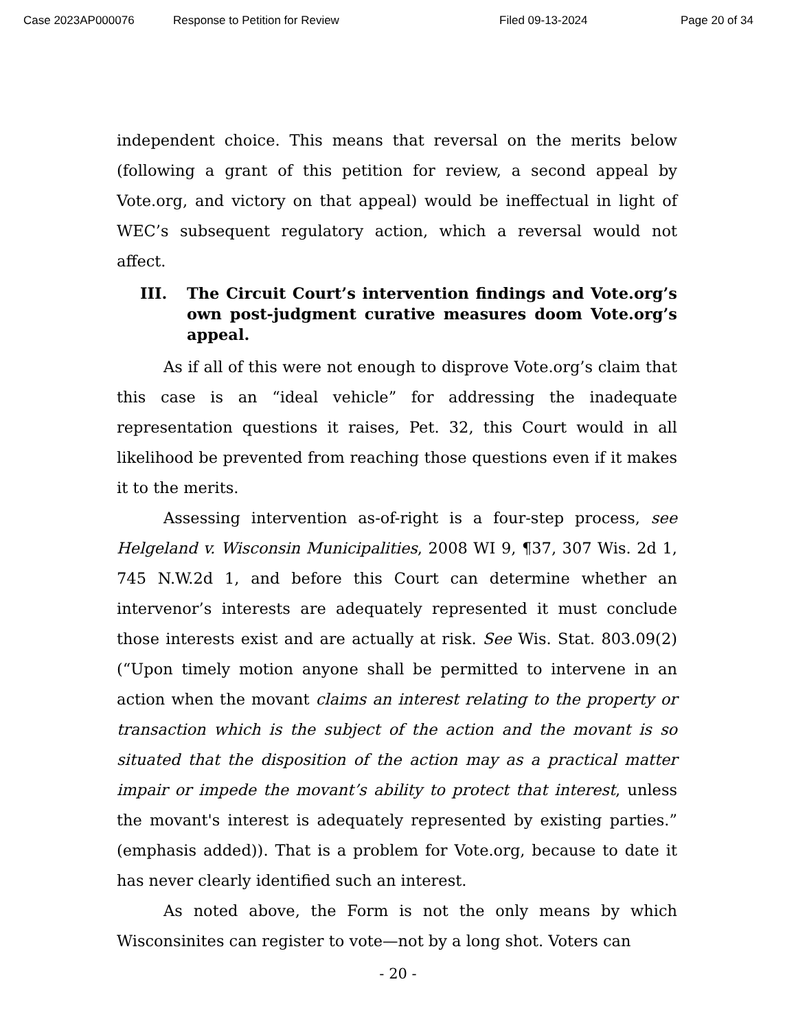Case 2023AP000076 Response to Petition for Review Filed 09-13-2024 Page 20 of 34
independent choice. This means that reversal on the merits below (following a grant of this petition for review, a second appeal by Vote.org, and victory on that appeal) would be ineffectual in light of WEC’s subsequent regulatory action, which a reversal would not affect.
III. The Circuit Court’s intervention findings and Vote.org’s own post-judgment curative measures doom Vote.org’s appeal.
As if all of this were not enough to disprove Vote.org’s claim that this case is an “ideal vehicle” for addressing the inadequate representation questions it raises, Pet. 32, this Court would in all likelihood be prevented from reaching those questions even if it makes it to the merits.
Assessing intervention as-of-right is a four-step process, see Helgeland v. Wisconsin Municipalities, 2008 WI 9, ¶37, 307 Wis. 2d 1, 745 N.W.2d 1, and before this Court can determine whether an intervenor’s interests are adequately represented it must conclude those interests exist and are actually at risk. See Wis. Stat. 803.09(2) (“Upon timely motion anyone shall be permitted to intervene in an action when the movant claims an interest relating to the property or transaction which is the subject of the action and the movant is so situated that the disposition of the action may as a practical matter impair or impede the movant’s ability to protect that interest, unless the movant's interest is adequately represented by existing parties.” (emphasis added)). That is a problem for Vote.org, because to date it has never clearly identified such an interest.
As noted above, the Form is not the only means by which Wisconsinites can register to vote—not by a long shot. Voters can
- 20 -